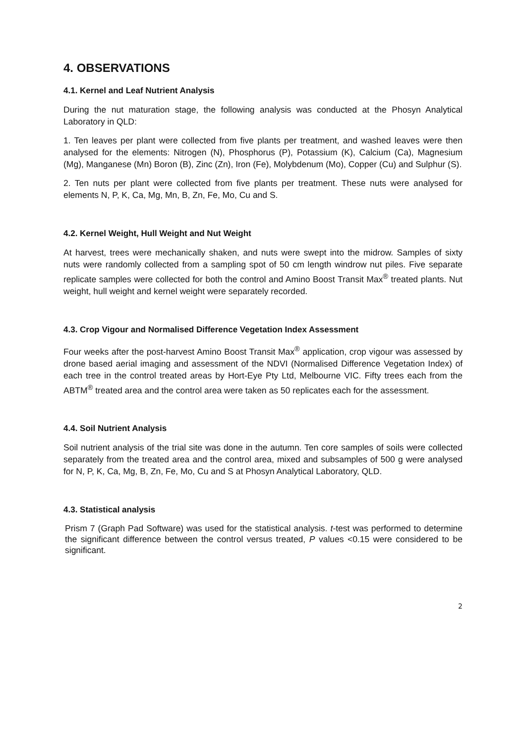4. OBSERVATIONS
4.1. Kernel and Leaf Nutrient Analysis
During the nut maturation stage, the following analysis was conducted at the Phosyn Analytical Laboratory in QLD:
1. Ten leaves per plant were collected from five plants per treatment, and washed leaves were then analysed for the elements: Nitrogen (N), Phosphorus (P), Potassium (K), Calcium (Ca), Magnesium (Mg), Manganese (Mn) Boron (B), Zinc (Zn), Iron (Fe), Molybdenum (Mo), Copper (Cu) and Sulphur (S).
2. Ten nuts per plant were collected from five plants per treatment. These nuts were analysed for elements N, P, K, Ca, Mg, Mn, B, Zn, Fe, Mo, Cu and S.
4.2. Kernel Weight, Hull Weight and Nut Weight
At harvest, trees were mechanically shaken, and nuts were swept into the midrow. Samples of sixty nuts were randomly collected from a sampling spot of 50 cm length windrow nut piles. Five separate replicate samples were collected for both the control and Amino Boost Transit Max<sup>®</sup> treated plants. Nut weight, hull weight and kernel weight were separately recorded.
4.3. Crop Vigour and Normalised Difference Vegetation Index Assessment
Four weeks after the post-harvest Amino Boost Transit Max<sup>®</sup> application, crop vigour was assessed by drone based aerial imaging and assessment of the NDVI (Normalised Difference Vegetation Index) of each tree in the control treated areas by Hort-Eye Pty Ltd, Melbourne VIC. Fifty trees each from the ABTM<sup>®</sup> treated area and the control area were taken as 50 replicates each for the assessment.
4.4. Soil Nutrient Analysis
Soil nutrient analysis of the trial site was done in the autumn. Ten core samples of soils were collected separately from the treated area and the control area, mixed and subsamples of 500 g were analysed for N, P, K, Ca, Mg, B, Zn, Fe, Mo, Cu and S at Phosyn Analytical Laboratory, QLD.
4.3. Statistical analysis
Prism 7 (Graph Pad Software) was used for the statistical analysis. t-test was performed to determine the significant difference between the control versus treated, P values <0.15 were considered to be significant.
2